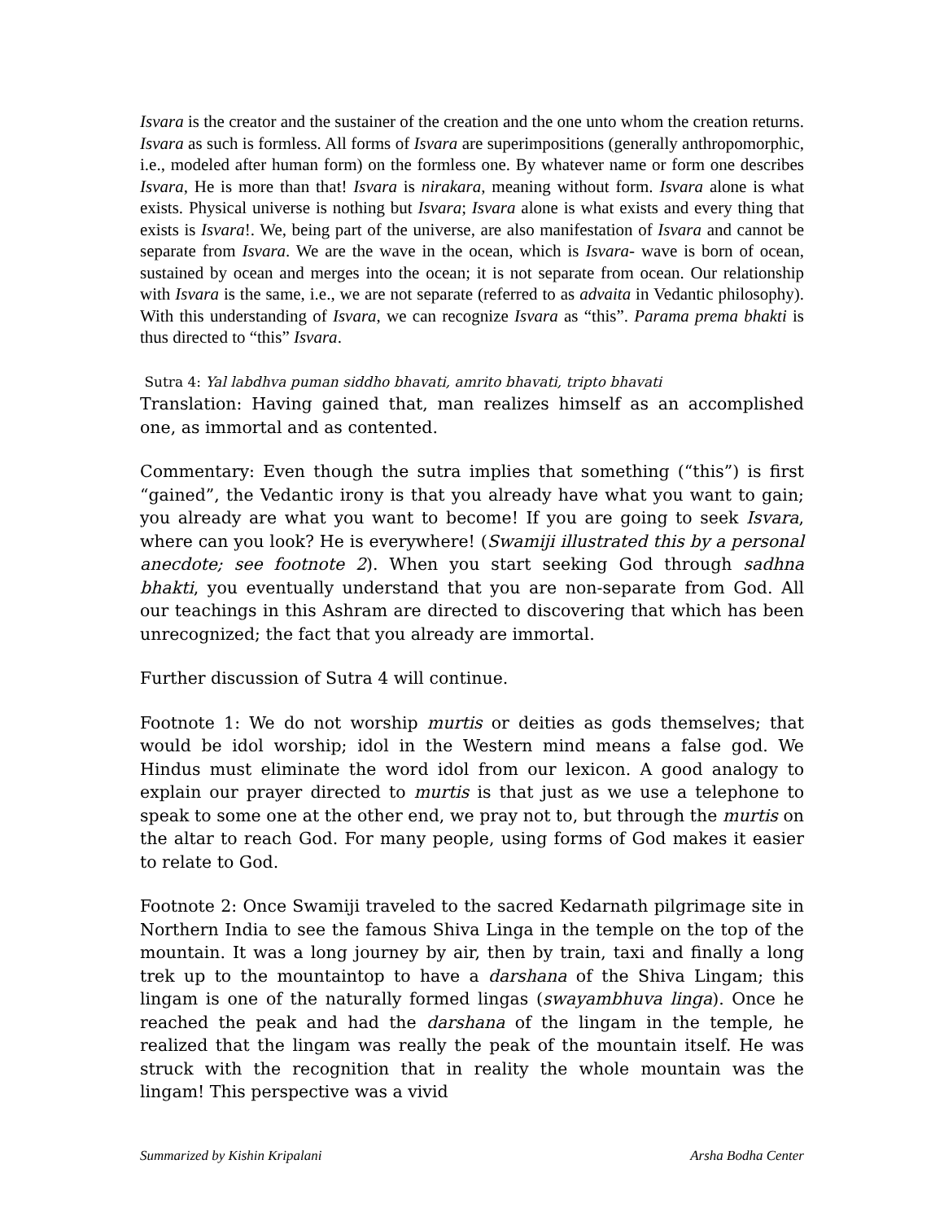Isvara is the creator and the sustainer of the creation and the one unto whom the creation returns. Isvara as such is formless. All forms of Isvara are superimpositions (generally anthropomorphic, i.e., modeled after human form) on the formless one. By whatever name or form one describes Isvara, He is more than that! Isvara is nirakara, meaning without form. Isvara alone is what exists. Physical universe is nothing but Isvara; Isvara alone is what exists and every thing that exists is Isvara!. We, being part of the universe, are also manifestation of Isvara and cannot be separate from Isvara. We are the wave in the ocean, which is Isvara- wave is born of ocean, sustained by ocean and merges into the ocean; it is not separate from ocean. Our relationship with Isvara is the same, i.e., we are not separate (referred to as advaita in Vedantic philosophy). With this understanding of Isvara, we can recognize Isvara as “this”. Parama prema bhakti is thus directed to “this” Isvara.
Sutra 4: Yal labdhva puman siddho bhavati, amrito bhavati, tripto bhavati
Translation: Having gained that, man realizes himself as an accomplished one, as immortal and as contented.
Commentary: Even though the sutra implies that something (“this”) is first “gained”, the Vedantic irony is that you already have what you want to gain; you already are what you want to become! If you are going to seek Isvara, where can you look? He is everywhere! (Swamiji illustrated this by a personal anecdote; see footnote 2). When you start seeking God through sadhna bhakti, you eventually understand that you are non-separate from God. All our teachings in this Ashram are directed to discovering that which has been unrecognized; the fact that you already are immortal.
Further discussion of Sutra 4 will continue.
Footnote 1: We do not worship murtis or deities as gods themselves; that would be idol worship; idol in the Western mind means a false god. We Hindus must eliminate the word idol from our lexicon. A good analogy to explain our prayer directed to murtis is that just as we use a telephone to speak to some one at the other end, we pray not to, but through the murtis on the altar to reach God. For many people, using forms of God makes it easier to relate to God.
Footnote 2: Once Swamiji traveled to the sacred Kedarnath pilgrimage site in Northern India to see the famous Shiva Linga in the temple on the top of the mountain. It was a long journey by air, then by train, taxi and finally a long trek up to the mountaintop to have a darshana of the Shiva Lingam; this lingam is one of the naturally formed lingas (swayambhuva linga). Once he reached the peak and had the darshana of the lingam in the temple, he realized that the lingam was really the peak of the mountain itself. He was struck with the recognition that in reality the whole mountain was the lingam! This perspective was a vivid
Summarized by Kishin Kripalani Arsha Bodha Center